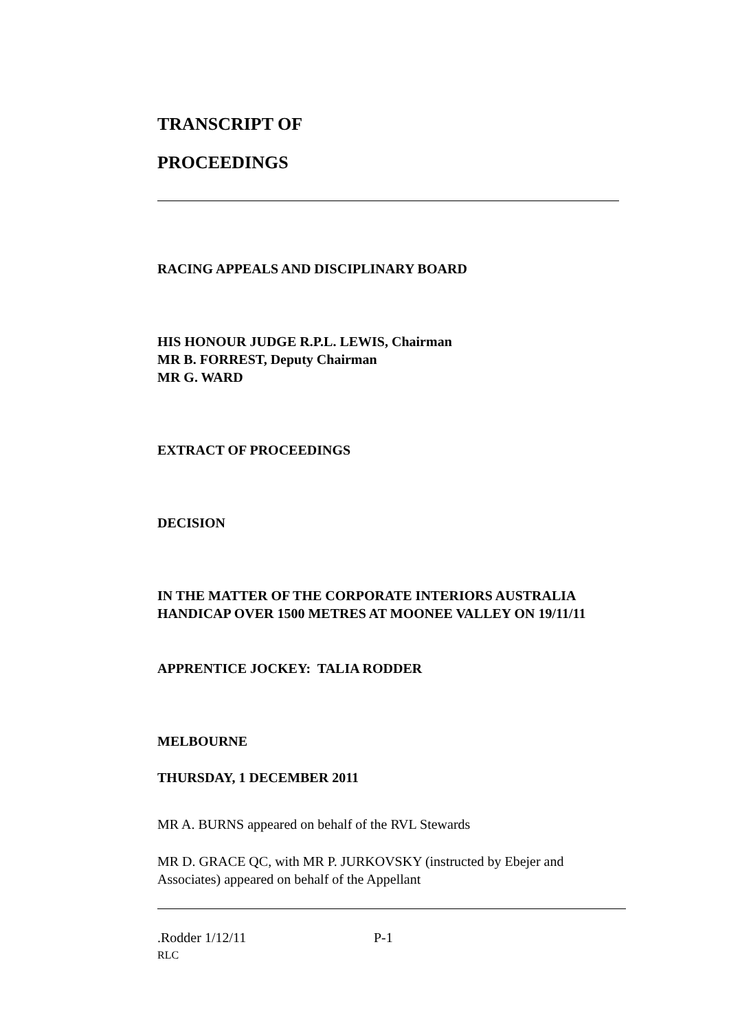TRANSCRIPT OF
PROCEEDINGS
RACING APPEALS AND DISCIPLINARY BOARD
HIS HONOUR JUDGE R.P.L. LEWIS, Chairman
MR B. FORREST, Deputy Chairman
MR G. WARD
EXTRACT OF PROCEEDINGS
DECISION
IN THE MATTER OF THE CORPORATE INTERIORS AUSTRALIA HANDICAP OVER 1500 METRES AT MOONEE VALLEY ON 19/11/11
APPRENTICE JOCKEY: TALIA RODDER
MELBOURNE
THURSDAY, 1 DECEMBER 2011
MR A. BURNS appeared on behalf of the RVL Stewards
MR D. GRACE QC, with MR P. JURKOVSKY (instructed by Ebejer and Associates) appeared on behalf of the Appellant
.Rodder 1/12/11 P-1
RLC